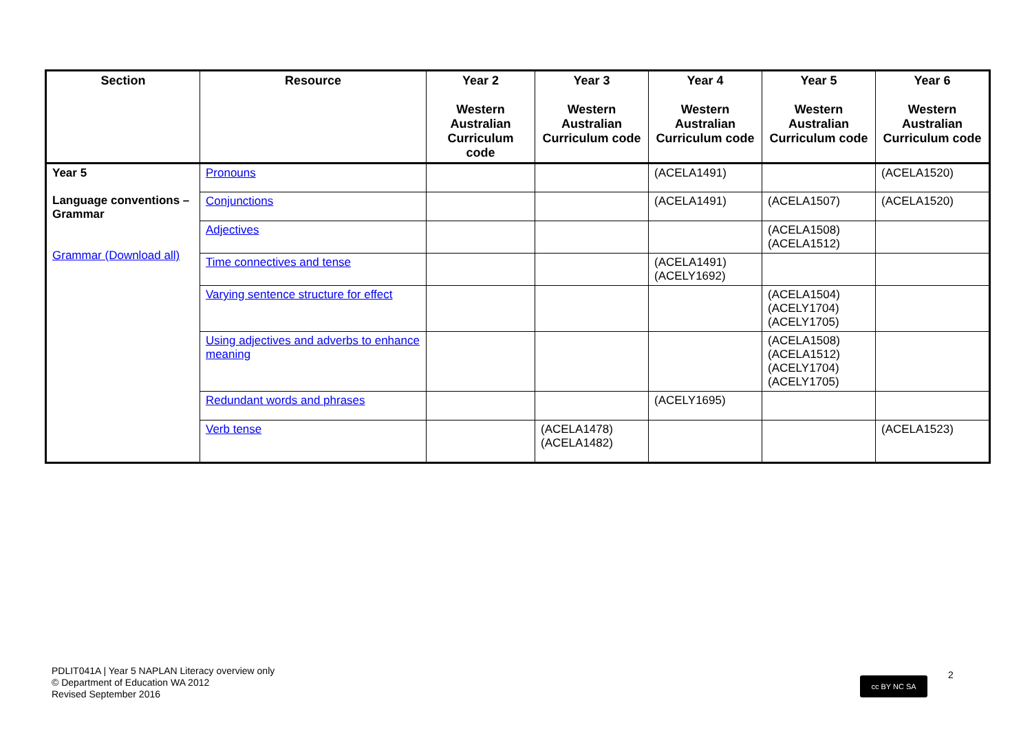| Section | Resource | Year 2 Western Australian Curriculum code | Year 3 Western Australian Curriculum code | Year 4 Western Australian Curriculum code | Year 5 Western Australian Curriculum code | Year 6 Western Australian Curriculum code |
| --- | --- | --- | --- | --- | --- | --- |
| Year 5 Language conventions – Grammar Grammar (Download all) | Pronouns | | | (ACELA1491) | | (ACELA1520) |
| | Conjunctions | | | (ACELA1491) | (ACELA1507) | (ACELA1520) |
| | Adjectives | | | | (ACELA1508) (ACELA1512) | |
| | Time connectives and tense | | | (ACELA1491) (ACELY1692) | | |
| | Varying sentence structure for effect | | | | (ACELA1504) (ACELY1704) (ACELY1705) | |
| | Using adjectives and adverbs to enhance meaning | | | | (ACELA1508) (ACELA1512) (ACELY1704) (ACELY1705) | |
| | Redundant words and phrases | | | (ACELY1695) | | |
| | Verb tense | | (ACELA1478) (ACELA1482) | | | (ACELA1523) |
PDLIT041A | Year 5 NAPLAN Literacy overview only
© Department of Education WA 2012
Revised September 2016
cc BY NC SA 2